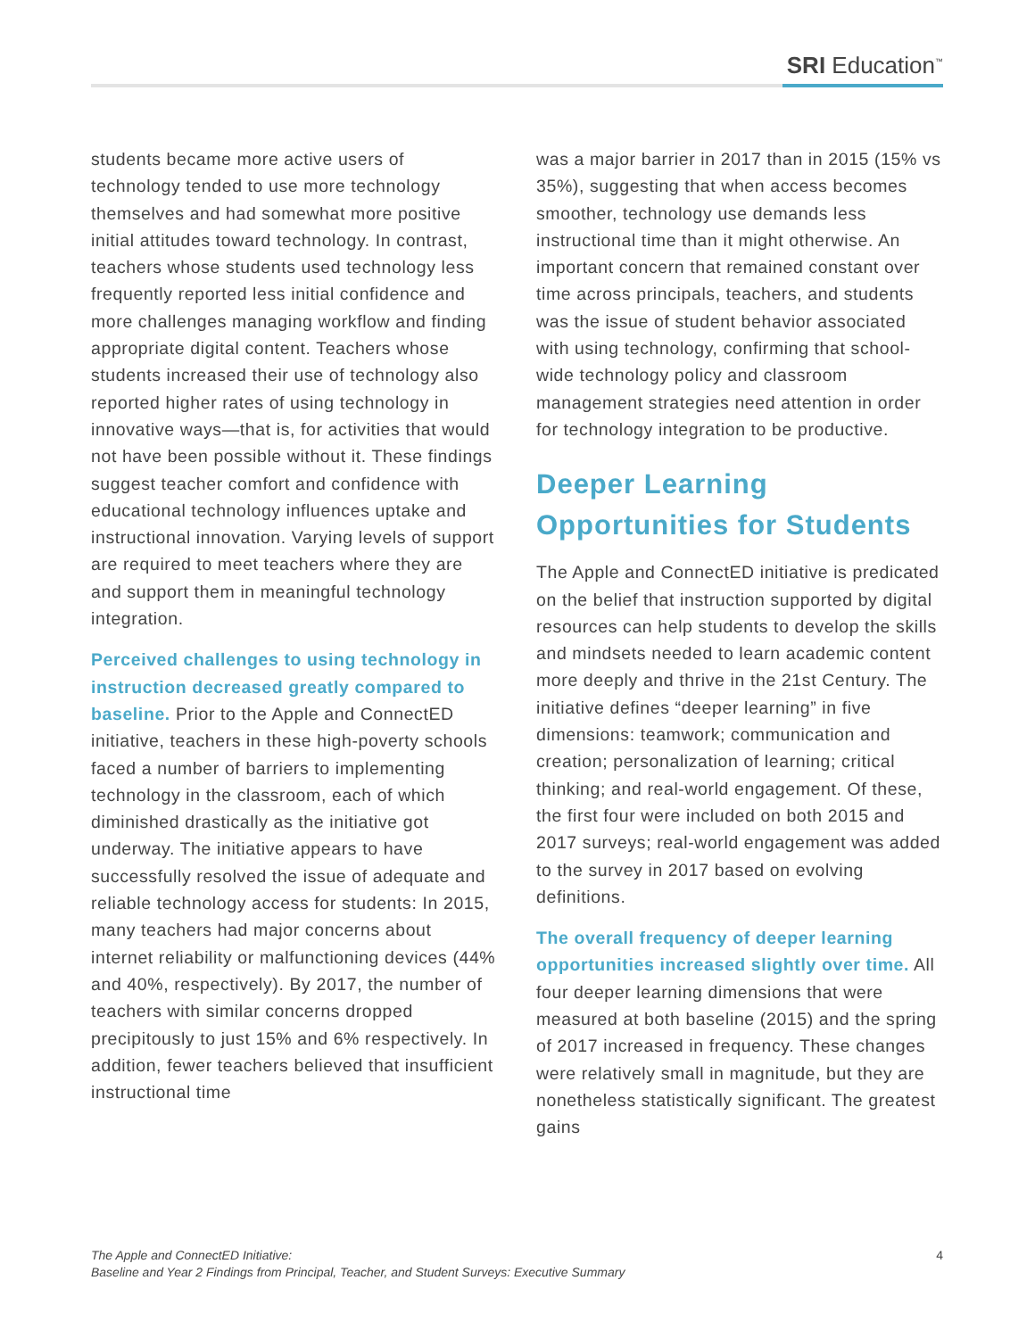SRI Education<sup>™</sup>
students became more active users of technology tended to use more technology themselves and had somewhat more positive initial attitudes toward technology. In contrast, teachers whose students used technology less frequently reported less initial confidence and more challenges managing workflow and finding appropriate digital content. Teachers whose students increased their use of technology also reported higher rates of using technology in innovative ways—that is, for activities that would not have been possible without it. These findings suggest teacher comfort and confidence with educational technology influences uptake and instructional innovation. Varying levels of support are required to meet teachers where they are and support them in meaningful technology integration.
Perceived challenges to using technology in instruction decreased greatly compared to baseline. Prior to the Apple and ConnectED initiative, teachers in these high-poverty schools faced a number of barriers to implementing technology in the classroom, each of which diminished drastically as the initiative got underway. The initiative appears to have successfully resolved the issue of adequate and reliable technology access for students: In 2015, many teachers had major concerns about internet reliability or malfunctioning devices (44% and 40%, respectively). By 2017, the number of teachers with similar concerns dropped precipitously to just 15% and 6% respectively. In addition, fewer teachers believed that insufficient instructional time
was a major barrier in 2017 than in 2015 (15% vs 35%), suggesting that when access becomes smoother, technology use demands less instructional time than it might otherwise. An important concern that remained constant over time across principals, teachers, and students was the issue of student behavior associated with using technology, confirming that school-wide technology policy and classroom management strategies need attention in order for technology integration to be productive.
Deeper Learning Opportunities for Students
The Apple and ConnectED initiative is predicated on the belief that instruction supported by digital resources can help students to develop the skills and mindsets needed to learn academic content more deeply and thrive in the 21st Century. The initiative defines “deeper learning” in five dimensions: teamwork; communication and creation; personalization of learning; critical thinking; and real-world engagement. Of these, the first four were included on both 2015 and 2017 surveys; real-world engagement was added to the survey in 2017 based on evolving definitions.
The overall frequency of deeper learning opportunities increased slightly over time. All four deeper learning dimensions that were measured at both baseline (2015) and the spring of 2017 increased in frequency. These changes were relatively small in magnitude, but they are nonetheless statistically significant. The greatest gains
The Apple and ConnectED Initiative:
Baseline and Year 2 Findings from Principal, Teacher, and Student Surveys: Executive Summary
4